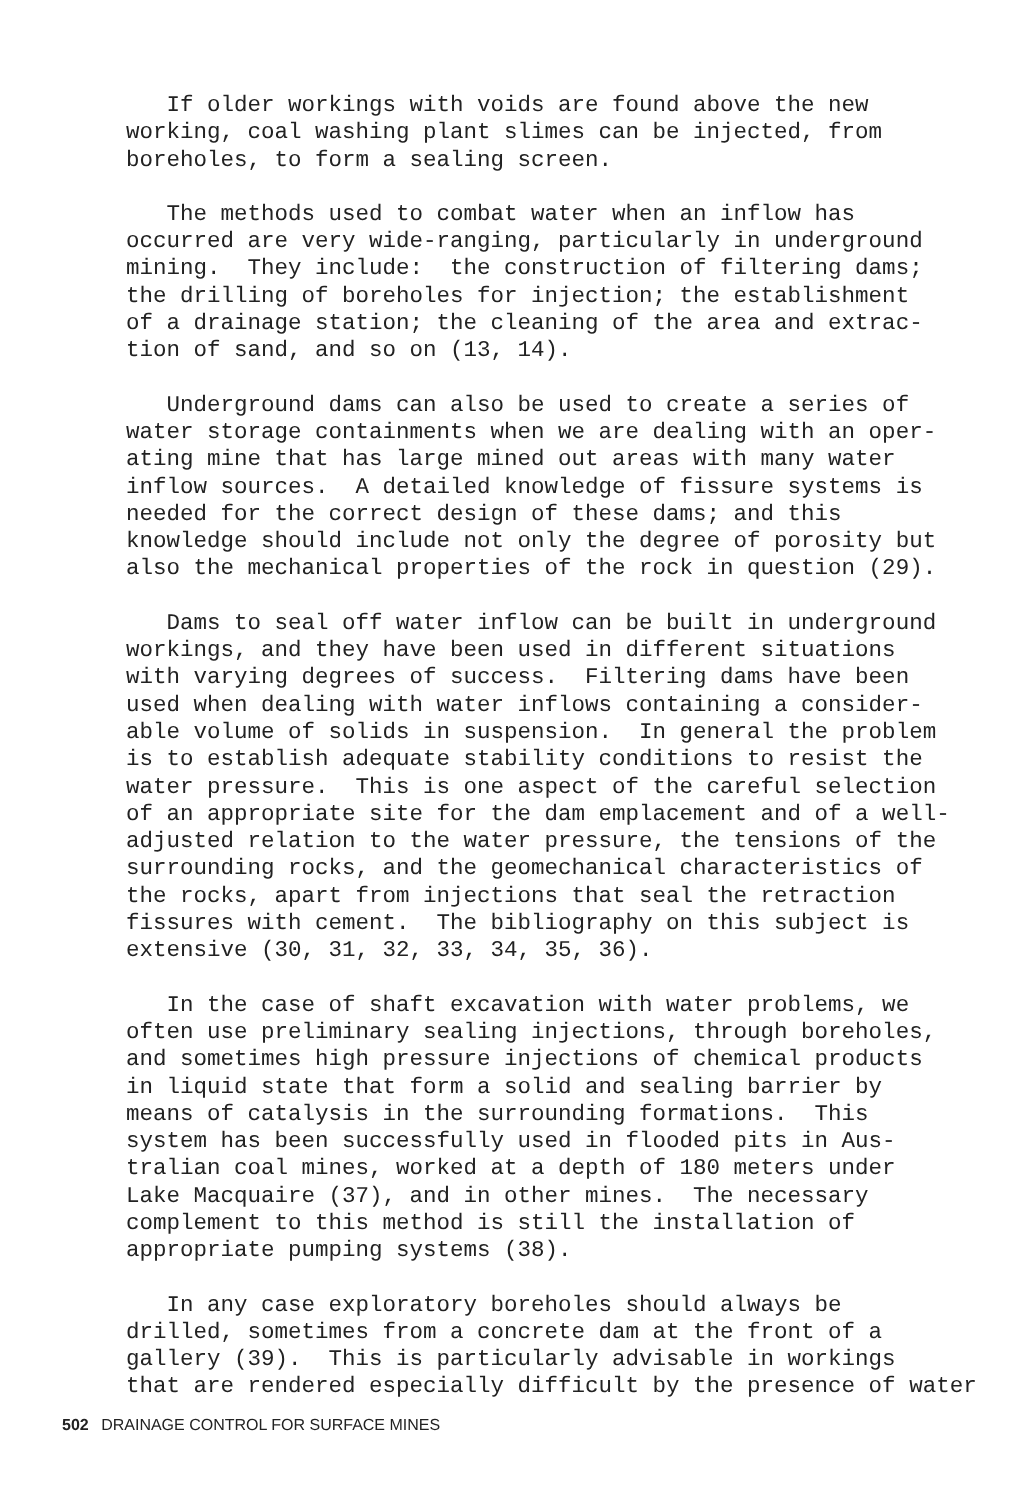If older workings with voids are found above the new working, coal washing plant slimes can be injected, from boreholes, to form a sealing screen.
The methods used to combat water when an inflow has occurred are very wide-ranging, particularly in underground mining. They include: the construction of filtering dams; the drilling of boreholes for injection; the establishment of a drainage station; the cleaning of the area and extrac- tion of sand, and so on (13, 14).
Underground dams can also be used to create a series of water storage containments when we are dealing with an oper- ating mine that has large mined out areas with many water inflow sources. A detailed knowledge of fissure systems is needed for the correct design of these dams; and this knowledge should include not only the degree of porosity but also the mechanical properties of the rock in question (29).
Dams to seal off water inflow can be built in underground workings, and they have been used in different situations with varying degrees of success. Filtering dams have been used when dealing with water inflows containing a consider- able volume of solids in suspension. In general the problem is to establish adequate stability conditions to resist the water pressure. This is one aspect of the careful selection of an appropriate site for the dam emplacement and of a well- adjusted relation to the water pressure, the tensions of the surrounding rocks, and the geomechanical characteristics of the rocks, apart from injections that seal the retraction fissures with cement. The bibliography on this subject is extensive (30, 31, 32, 33, 34, 35, 36).
In the case of shaft excavation with water problems, we often use preliminary sealing injections, through boreholes, and sometimes high pressure injections of chemical products in liquid state that form a solid and sealing barrier by means of catalysis in the surrounding formations. This system has been successfully used in flooded pits in Aus- tralian coal mines, worked at a depth of 180 meters under Lake Macquaire (37), and in other mines. The necessary complement to this method is still the installation of appropriate pumping systems (38).
In any case exploratory boreholes should always be drilled, sometimes from a concrete dam at the front of a gallery (39). This is particularly advisable in workings that are rendered especially difficult by the presence of water
502 DRAINAGE CONTROL FOR SURFACE MINES